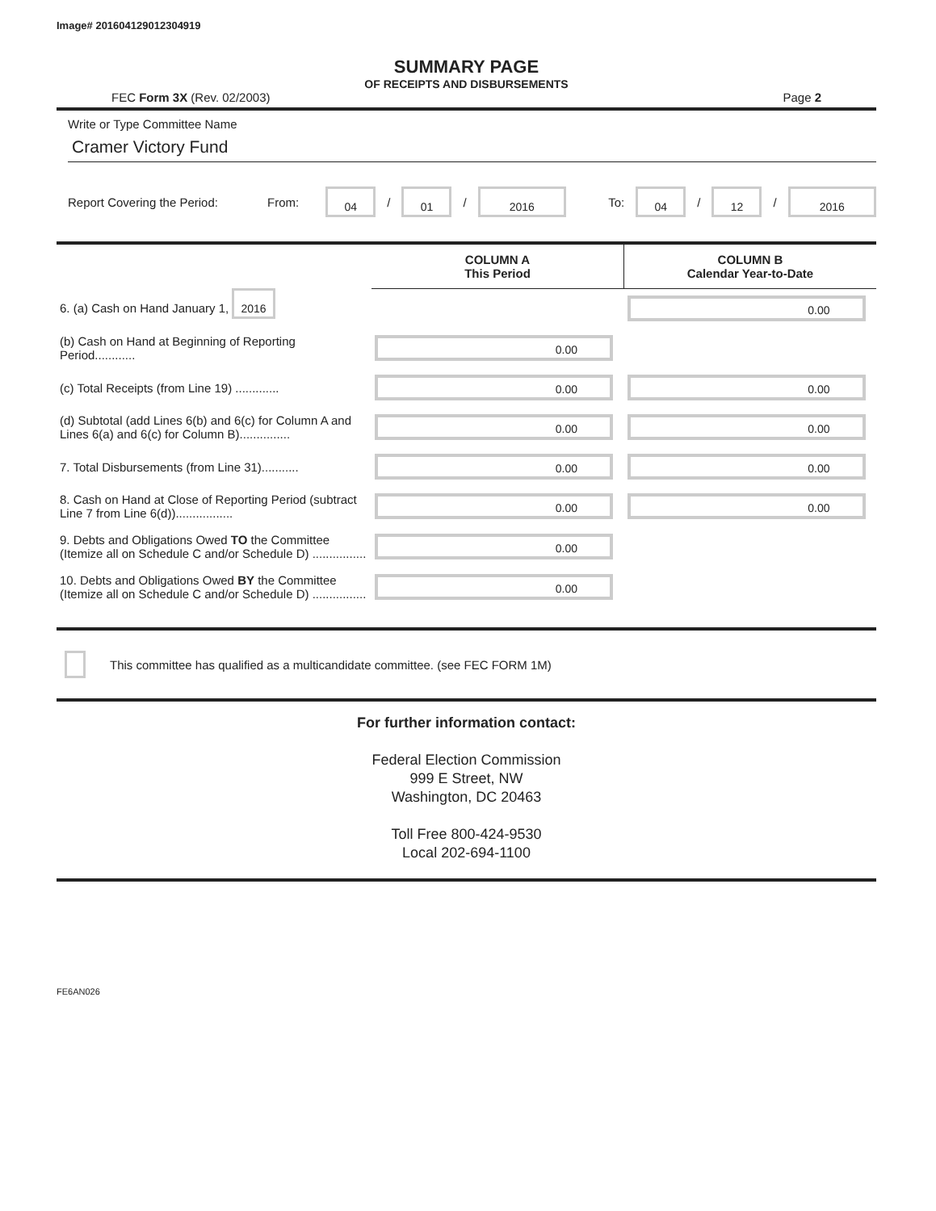Image# 201604129012304919
SUMMARY PAGE
OF RECEIPTS AND DISBURSEMENTS
FEC Form 3X (Rev. 02/2003) Page 2
Write or Type Committee Name
Cramer Victory Fund
Report Covering the Period: From: 04 / 01 / 2016 To: 04 / 12 / 2016
| | COLUMN A This Period | COLUMN B Calendar Year-to-Date |
| --- | --- | --- |
| 6. (a) Cash on Hand January 1, 2016 | | 0.00 |
| (b) Cash on Hand at Beginning of Reporting Period............ | 0.00 | |
| (c) Total Receipts (from Line 19) ............. | 0.00 | 0.00 |
| (d) Subtotal (add Lines 6(b) and 6(c) for Column A and Lines 6(a) and 6(c) for Column B)............... | 0.00 | 0.00 |
| 7. Total Disbursements (from Line 31)........... | 0.00 | 0.00 |
| 8. Cash on Hand at Close of Reporting Period (subtract Line 7 from Line 6(d))................. | 0.00 | 0.00 |
| 9. Debts and Obligations Owed TO the Committee (Itemize all on Schedule C and/or Schedule D) ................ | 0.00 | |
| 10. Debts and Obligations Owed BY the Committee (Itemize all on Schedule C and/or Schedule D) ................ | 0.00 | |
This committee has qualified as a multicandidate committee. (see FEC FORM 1M)
For further information contact:
Federal Election Commission
999 E Street, NW
Washington, DC 20463
Toll Free 800-424-9530
Local 202-694-1100
FE6AN026